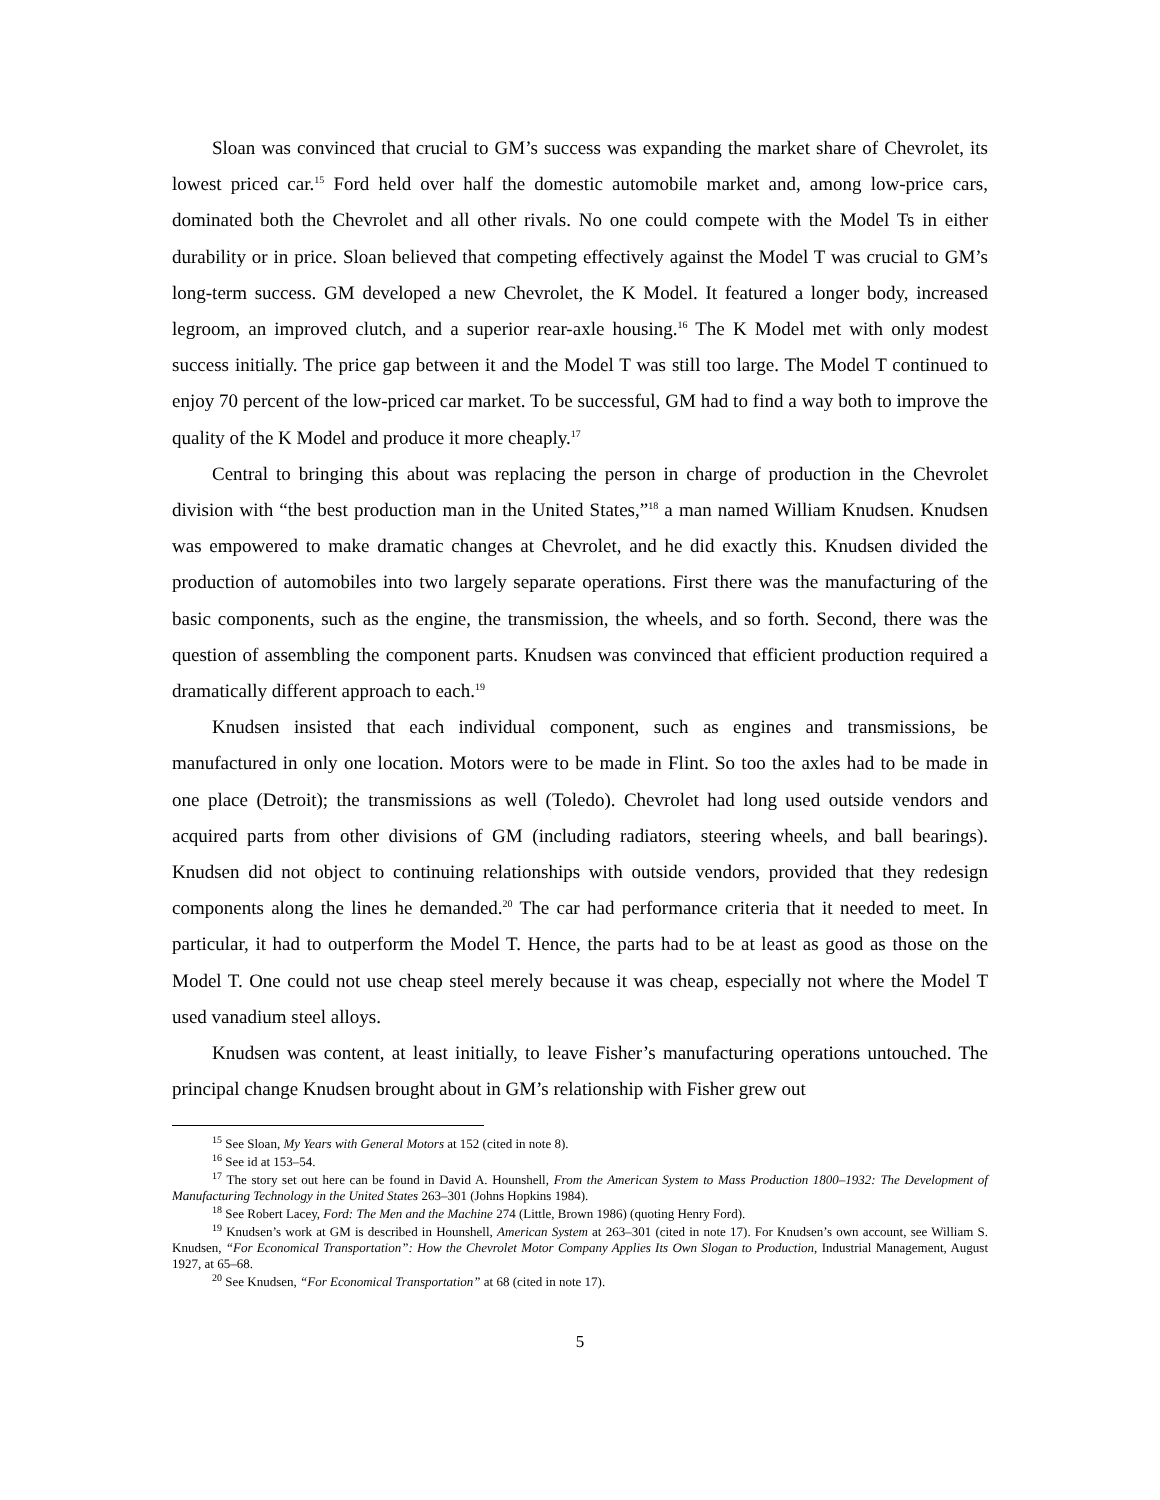Sloan was convinced that crucial to GM’s success was expanding the market share of Chevrolet, its lowest priced car.<sup>15</sup> Ford held over half the domestic automobile market and, among low-price cars, dominated both the Chevrolet and all other rivals. No one could compete with the Model Ts in either durability or in price. Sloan believed that competing effectively against the Model T was crucial to GM’s long-term success. GM developed a new Chevrolet, the K Model. It featured a longer body, increased legroom, an improved clutch, and a superior rear-axle housing.<sup>16</sup> The K Model met with only modest success initially. The price gap between it and the Model T was still too large. The Model T continued to enjoy 70 percent of the low-priced car market. To be successful, GM had to find a way both to improve the quality of the K Model and produce it more cheaply.<sup>17</sup>
Central to bringing this about was replacing the person in charge of production in the Chevrolet division with “the best production man in the United States,”<sup>18</sup> a man named William Knudsen. Knudsen was empowered to make dramatic changes at Chevrolet, and he did exactly this. Knudsen divided the production of automobiles into two largely separate operations. First there was the manufacturing of the basic components, such as the engine, the transmission, the wheels, and so forth. Second, there was the question of assembling the component parts. Knudsen was convinced that efficient production required a dramatically different approach to each.<sup>19</sup>
Knudsen insisted that each individual component, such as engines and transmissions, be manufactured in only one location. Motors were to be made in Flint. So too the axles had to be made in one place (Detroit); the transmissions as well (Toledo). Chevrolet had long used outside vendors and acquired parts from other divisions of GM (including radiators, steering wheels, and ball bearings). Knudsen did not object to continuing relationships with outside vendors, provided that they redesign components along the lines he demanded.<sup>20</sup> The car had performance criteria that it needed to meet. In particular, it had to outperform the Model T. Hence, the parts had to be at least as good as those on the Model T. One could not use cheap steel merely because it was cheap, especially not where the Model T used vanadium steel alloys.
Knudsen was content, at least initially, to leave Fisher’s manufacturing operations untouched. The principal change Knudsen brought about in GM’s relationship with Fisher grew out
<sup>15</sup> See Sloan, My Years with General Motors at 152 (cited in note 8).
<sup>16</sup> See id at 153–54.
<sup>17</sup> The story set out here can be found in David A. Hounshell, From the American System to Mass Production 1800–1932: The Development of Manufacturing Technology in the United States 263–301 (Johns Hopkins 1984).
<sup>18</sup> See Robert Lacey, Ford: The Men and the Machine 274 (Little, Brown 1986) (quoting Henry Ford).
<sup>19</sup> Knudsen’s work at GM is described in Hounshell, American System at 263–301 (cited in note 17). For Knudsen’s own account, see William S. Knudsen, “For Economical Transportation”: How the Chevrolet Motor Company Applies Its Own Slogan to Production, Industrial Management, August 1927, at 65–68.
<sup>20</sup> See Knudsen, “For Economical Transportation” at 68 (cited in note 17).
5